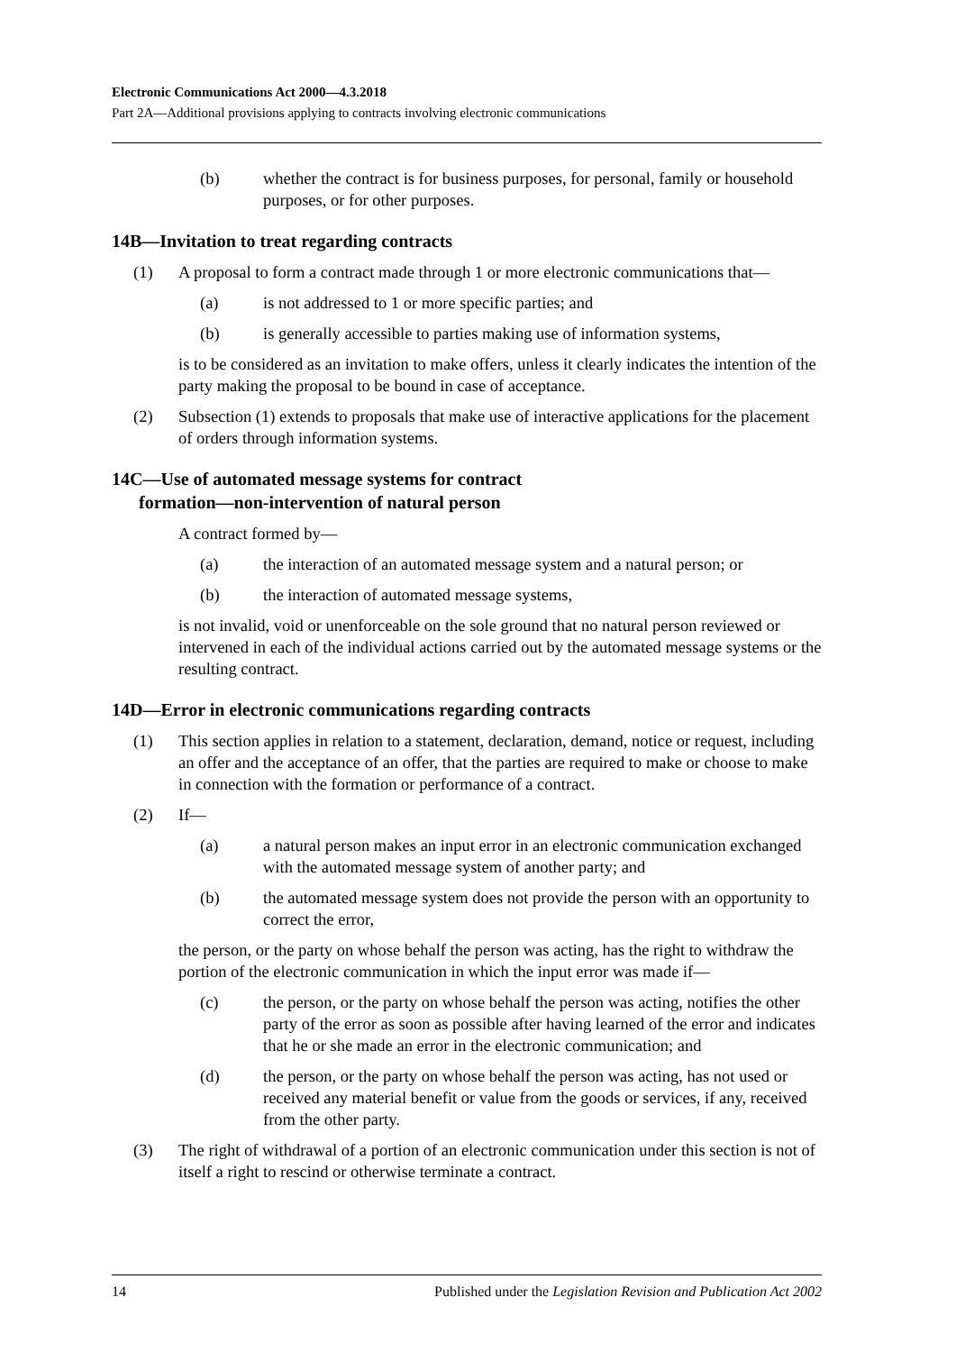Electronic Communications Act 2000—4.3.2018
Part 2A—Additional provisions applying to contracts involving electronic communications
(b) whether the contract is for business purposes, for personal, family or household purposes, or for other purposes.
14B—Invitation to treat regarding contracts
(1) A proposal to form a contract made through 1 or more electronic communications that—
(a) is not addressed to 1 or more specific parties; and
(b) is generally accessible to parties making use of information systems,
is to be considered as an invitation to make offers, unless it clearly indicates the intention of the party making the proposal to be bound in case of acceptance.
(2) Subsection (1) extends to proposals that make use of interactive applications for the placement of orders through information systems.
14C—Use of automated message systems for contract
formation—non-intervention of natural person
A contract formed by—
(a) the interaction of an automated message system and a natural person; or
(b) the interaction of automated message systems,
is not invalid, void or unenforceable on the sole ground that no natural person reviewed or intervened in each of the individual actions carried out by the automated message systems or the resulting contract.
14D—Error in electronic communications regarding contracts
(1) This section applies in relation to a statement, declaration, demand, notice or request, including an offer and the acceptance of an offer, that the parties are required to make or choose to make in connection with the formation or performance of a contract.
(2) If—
(a) a natural person makes an input error in an electronic communication exchanged with the automated message system of another party; and
(b) the automated message system does not provide the person with an opportunity to correct the error,
the person, or the party on whose behalf the person was acting, has the right to withdraw the portion of the electronic communication in which the input error was made if—
(c) the person, or the party on whose behalf the person was acting, notifies the other party of the error as soon as possible after having learned of the error and indicates that he or she made an error in the electronic communication; and
(d) the person, or the party on whose behalf the person was acting, has not used or received any material benefit or value from the goods or services, if any, received from the other party.
(3) The right of withdrawal of a portion of an electronic communication under this section is not of itself a right to rescind or otherwise terminate a contract.
14 Published under the Legislation Revision and Publication Act 2002